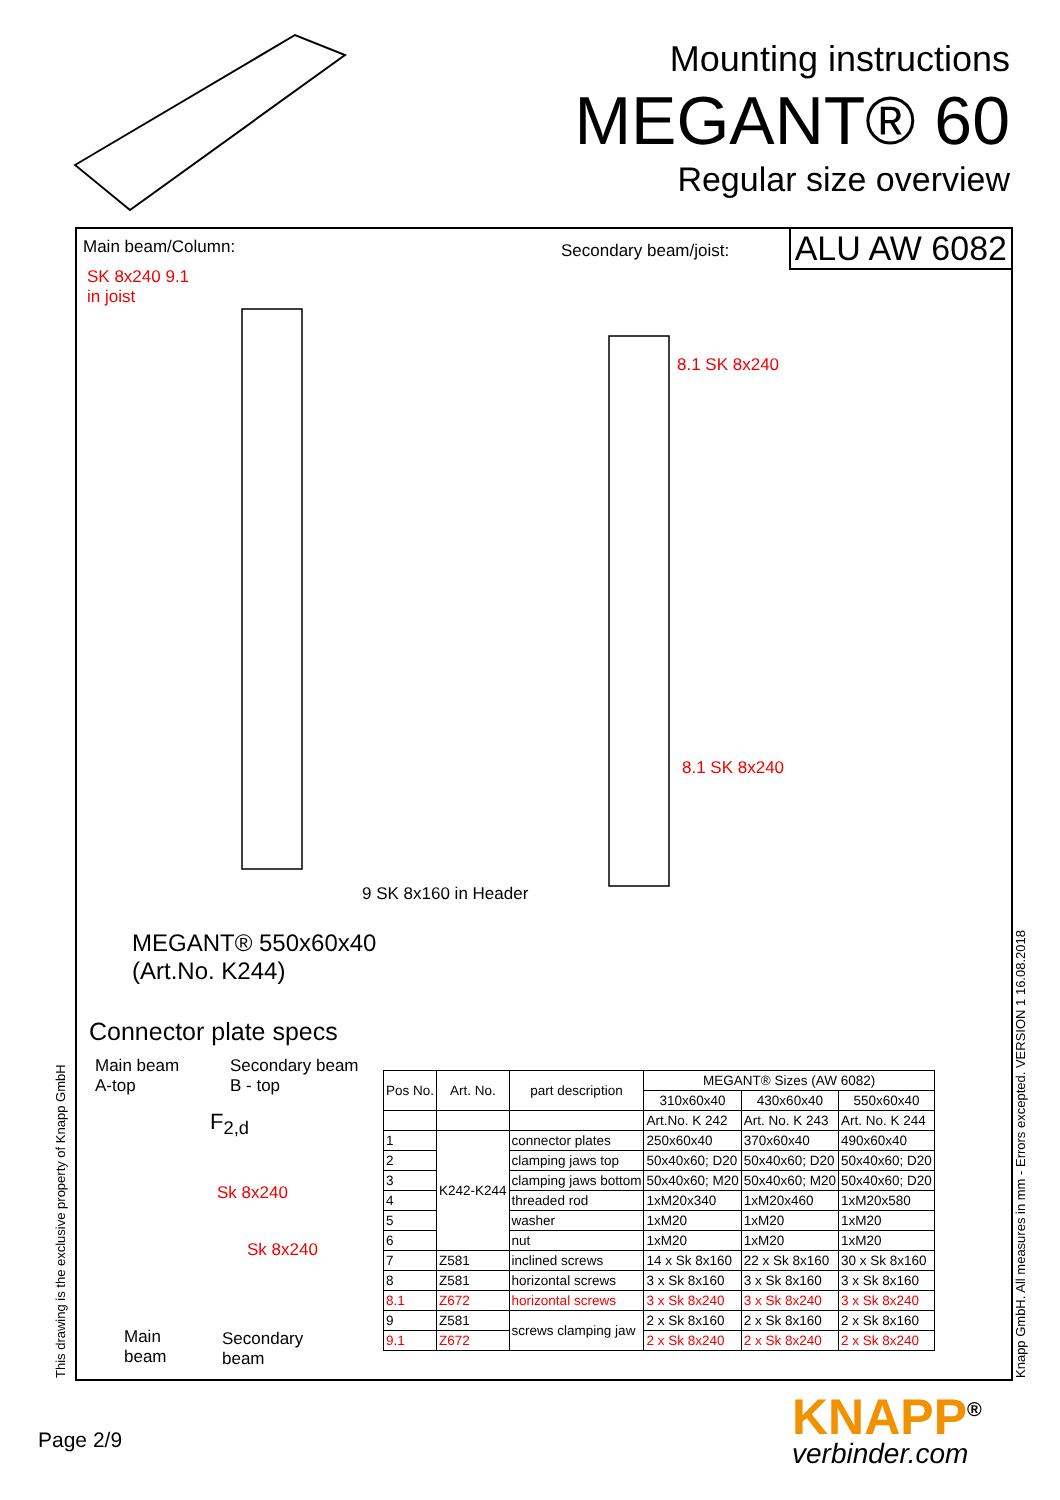Mounting instructions
MEGANT® 60
Regular size overview
ALU AW 6082 Main beam/Column:
SK 8x240 9.1
in joist
Secondary beam/joist:
8.1 SK 8x240
8.1 SK 8x240
9 SK 8x160 in Header
MEGANT® 550x60x40
(Art.No. K244)
Connector plate specs
Main beam
A-top
Secondary beam
B - top
F<sub>2,d</sub>
Sk 8x240
Sk 8x240
Main
beam
Secondary
beam
| Pos No. | Art. No. | part description | MEGANT® Sizes (AW 6082) | | |
| --- | --- | --- | --- | --- | --- |
| | | | 310x60x40 | 430x60x40 | 550x60x40 |
| | | | Art.No. K 242 | Art. No. K 243 | Art. No. K 244 |
| 1 | K242-K244 | connector plates | 250x60x40 | 370x60x40 | 490x60x40 |
| 2 | | clamping jaws top | 50x40x60; D20 | 50x40x60; D20 | 50x40x60; D20 |
| 3 | | clamping jaws bottom | 50x40x60; M20 | 50x40x60; M20 | 50x40x60; D20 |
| 4 | | threaded rod | 1xM20x340 | 1xM20x460 | 1xM20x580 |
| 5 | | washer | 1xM20 | 1xM20 | 1xM20 |
| 6 | | nut | 1xM20 | 1xM20 | 1xM20 |
| 7 | Z581 | inclined screws | 14 x Sk 8x160 | 22 x Sk 8x160 | 30 x Sk 8x160 |
| 8 | Z581 | horizontal screws | 3 x Sk 8x160 | 3 x Sk 8x160 | 3 x Sk 8x160 |
| 8.1 | Z672 | horizontal screws | 3 x Sk 8x240 | 3 x Sk 8x240 | 3 x Sk 8x240 |
| 9 | Z581 | screws clamping jaw | 2 x Sk 8x160 | 2 x Sk 8x160 | 2 x Sk 8x160 |
| 9.1 | Z672 | | 2 x Sk 8x240 | 2 x Sk 8x240 | 2 x Sk 8x240 |
This drawing is the exclusive property of Knapp GmbH Knapp GmbH. All measures in mm - Errors excepted. VERSION 1 16.08.2018
Page 2/9 KNAPP<sup>®</sup>
verbinder.com